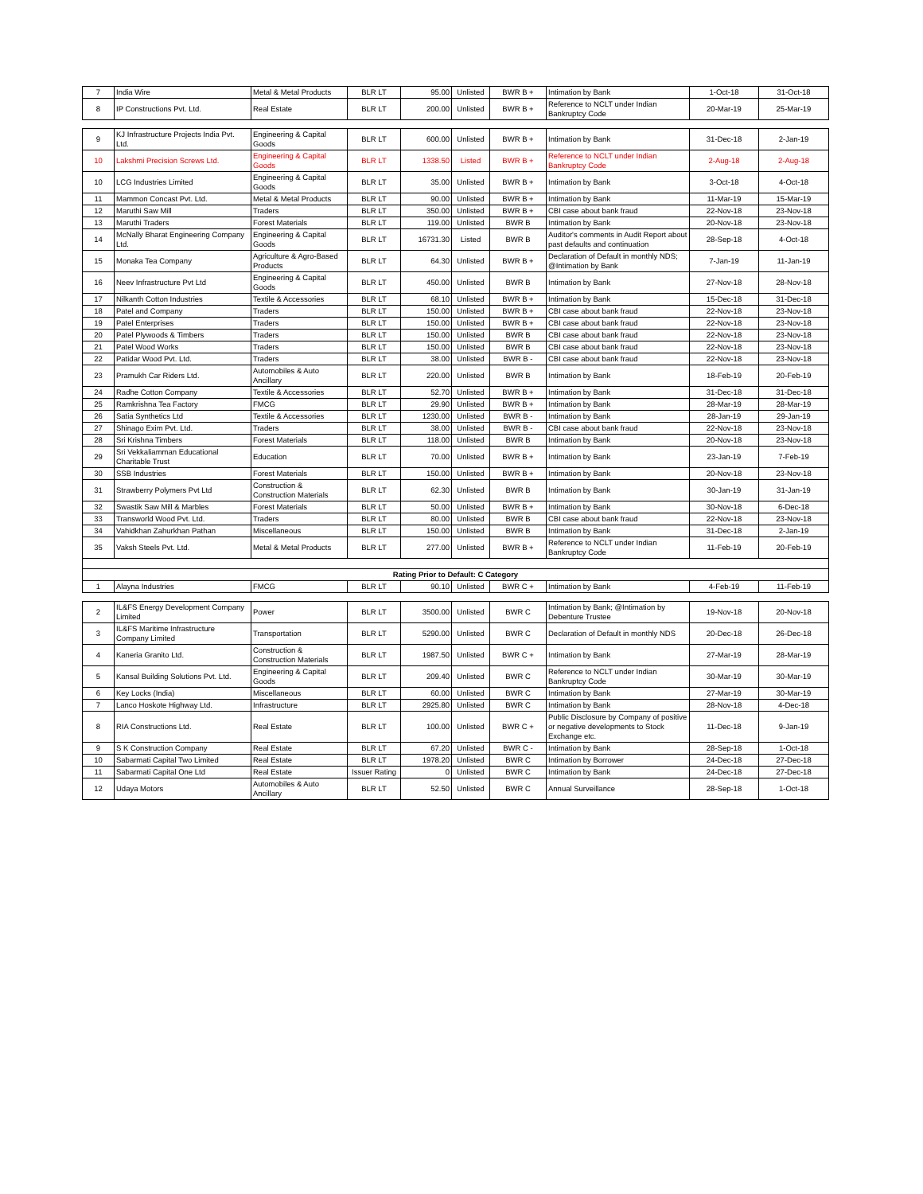| 7 | India Wire | Metal & Metal Products | BLR LT | 95.00 | Unlisted | BWR B + | Intimation by Bank | 1-Oct-18 | 31-Oct-18 |
| 8 | IP Constructions Pvt. Ltd. | Real Estate | BLR LT | 200.00 | Unlisted | BWR B + | Reference to NCLT under Indian Bankruptcy Code | 20-Mar-19 | 25-Mar-19 |
| 9 | KJ Infrastructure Projects India Pvt. Ltd. | Engineering & Capital Goods | BLR LT | 600.00 | Unlisted | BWR B + | Intimation by Bank | 31-Dec-18 | 2-Jan-19 |
| 10 | Lakshmi Precision Screws Ltd. | Engineering & Capital Goods | BLR LT | 1338.50 | Listed | BWR B + | Reference to NCLT under Indian Bankruptcy Code | 2-Aug-18 | 2-Aug-18 |
| 10 | LCG Industries Limited | Engineering & Capital Goods | BLR LT | 35.00 | Unlisted | BWR B + | Intimation by Bank | 3-Oct-18 | 4-Oct-18 |
| 11 | Mammon Concast Pvt. Ltd. | Metal & Metal Products | BLR LT | 90.00 | Unlisted | BWR B + | Intimation by Bank | 11-Mar-19 | 15-Mar-19 |
| 12 | Maruthi Saw Mill | Traders | BLR LT | 350.00 | Unlisted | BWR B + | CBI case about bank fraud | 22-Nov-18 | 23-Nov-18 |
| 13 | Maruthi Traders | Forest Materials | BLR LT | 119.00 | Unlisted | BWR B | Intimation by Bank | 20-Nov-18 | 23-Nov-18 |
| 14 | McNally Bharat Engineering Company Ltd. | Engineering & Capital Goods | BLR LT | 16731.30 | Listed | BWR B | Auditor's comments in Audit Report about past defaults and continuation | 28-Sep-18 | 4-Oct-18 |
| 15 | Monaka Tea Company | Agriculture & Agro-Based Products | BLR LT | 64.30 | Unlisted | BWR B + | Declaration of Default in monthly NDS; @Intimation by Bank | 7-Jan-19 | 11-Jan-19 |
| 16 | Neev Infrastructure Pvt Ltd | Engineering & Capital Goods | BLR LT | 450.00 | Unlisted | BWR B | Intimation by Bank | 27-Nov-18 | 28-Nov-18 |
| 17 | Nilkanth Cotton Industries | Textile & Accessories | BLR LT | 68.10 | Unlisted | BWR B + | Intimation by Bank | 15-Dec-18 | 31-Dec-18 |
| 18 | Patel and Company | Traders | BLR LT | 150.00 | Unlisted | BWR B + | CBI case about bank fraud | 22-Nov-18 | 23-Nov-18 |
| 19 | Patel Enterprises | Traders | BLR LT | 150.00 | Unlisted | BWR B + | CBI case about bank fraud | 22-Nov-18 | 23-Nov-18 |
| 20 | Patel Plywoods & Timbers | Traders | BLR LT | 150.00 | Unlisted | BWR B | CBI case about bank fraud | 22-Nov-18 | 23-Nov-18 |
| 21 | Patel Wood Works | Traders | BLR LT | 150.00 | Unlisted | BWR B | CBI case about bank fraud | 22-Nov-18 | 23-Nov-18 |
| 22 | Patidar Wood Pvt. Ltd. | Traders | BLR LT | 38.00 | Unlisted | BWR B - | CBI case about bank fraud | 22-Nov-18 | 23-Nov-18 |
| 23 | Pramukh Car Riders Ltd. | Automobiles & Auto Ancillary | BLR LT | 220.00 | Unlisted | BWR B | Intimation by Bank | 18-Feb-19 | 20-Feb-19 |
| 24 | Radhe Cotton Company | Textile & Accessories | BLR LT | 52.70 | Unlisted | BWR B + | Intimation by Bank | 31-Dec-18 | 31-Dec-18 |
| 25 | Ramkrishna Tea Factory | FMCG | BLR LT | 29.90 | Unlisted | BWR B + | Intimation by Bank | 28-Mar-19 | 28-Mar-19 |
| 26 | Satia Synthetics Ltd | Textile & Accessories | BLR LT | 1230.00 | Unlisted | BWR B - | Intimation by Bank | 28-Jan-19 | 29-Jan-19 |
| 27 | Shinago Exim Pvt. Ltd. | Traders | BLR LT | 38.00 | Unlisted | BWR B - | CBI case about bank fraud | 22-Nov-18 | 23-Nov-18 |
| 28 | Sri Krishna Timbers | Forest Materials | BLR LT | 118.00 | Unlisted | BWR B | Intimation by Bank | 20-Nov-18 | 23-Nov-18 |
| 29 | Sri Vekkaliamman Educational Charitable Trust | Education | BLR LT | 70.00 | Unlisted | BWR B + | Intimation by Bank | 23-Jan-19 | 7-Feb-19 |
| 30 | SSB Industries | Forest Materials | BLR LT | 150.00 | Unlisted | BWR B + | Intimation by Bank | 20-Nov-18 | 23-Nov-18 |
| 31 | Strawberry Polymers Pvt Ltd | Construction & Construction Materials | BLR LT | 62.30 | Unlisted | BWR B | Intimation by Bank | 30-Jan-19 | 31-Jan-19 |
| 32 | Swastik Saw Mill & Marbles | Forest Materials | BLR LT | 50.00 | Unlisted | BWR B + | Intimation by Bank | 30-Nov-18 | 6-Dec-18 |
| 33 | Transworld Wood Pvt. Ltd. | Traders | BLR LT | 80.00 | Unlisted | BWR B | CBI case about bank fraud | 22-Nov-18 | 23-Nov-18 |
| 34 | Vahidkhan Zahurkhan Pathan | Miscellaneous | BLR LT | 150.00 | Unlisted | BWR B | Intimation by Bank | 31-Dec-18 | 2-Jan-19 |
| 35 | Vaksh Steels Pvt. Ltd. | Metal & Metal Products | BLR LT | 277.00 | Unlisted | BWR B + | Reference to NCLT under Indian Bankruptcy Code | 11-Feb-19 | 20-Feb-19 |
| Rating Prior to Default: C Category | | | | | | | | | |
| 1 | Alayna Industries | FMCG | BLR LT | 90.10 | Unlisted | BWR C + | Intimation by Bank | 4-Feb-19 | 11-Feb-19 |
| 2 | IL&FS Energy Development Company Limited | Power | BLR LT | 3500.00 | Unlisted | BWR C | Intimation by Bank; @Intimation by Debenture Trustee | 19-Nov-18 | 20-Nov-18 |
| 3 | IL&FS Maritime Infrastructure Company Limited | Transportation | BLR LT | 5290.00 | Unlisted | BWR C | Declaration of Default in monthly NDS | 20-Dec-18 | 26-Dec-18 |
| 4 | Kaneria Granito Ltd. | Construction & Construction Materials | BLR LT | 1987.50 | Unlisted | BWR C + | Intimation by Bank | 27-Mar-19 | 28-Mar-19 |
| 5 | Kansal Building Solutions Pvt. Ltd. | Engineering & Capital Goods | BLR LT | 209.40 | Unlisted | BWR C | Reference to NCLT under Indian Bankruptcy Code | 30-Mar-19 | 30-Mar-19 |
| 6 | Key Locks (India) | Miscellaneous | BLR LT | 60.00 | Unlisted | BWR C | Intimation by Bank | 27-Mar-19 | 30-Mar-19 |
| 7 | Lanco Hoskote Highway Ltd. | Infrastructure | BLR LT | 2925.80 | Unlisted | BWR C | Intimation by Bank | 28-Nov-18 | 4-Dec-18 |
| 8 | RIA Constructions Ltd. | Real Estate | BLR LT | 100.00 | Unlisted | BWR C + | Public Disclosure by Company of positive or negative developments to Stock Exchange etc. | 11-Dec-18 | 9-Jan-19 |
| 9 | S K Construction Company | Real Estate | BLR LT | 67.20 | Unlisted | BWR C - | Intimation by Bank | 28-Sep-18 | 1-Oct-18 |
| 10 | Sabarmati Capital Two Limited | Real Estate | BLR LT | 1978.20 | Unlisted | BWR C | Intimation by Borrower | 24-Dec-18 | 27-Dec-18 |
| 11 | Sabarmati Capital One Ltd | Real Estate | Issuer Rating | 0 | Unlisted | BWR C | Intimation by Bank | 24-Dec-18 | 27-Dec-18 |
| 12 | Udaya Motors | Automobiles & Auto Ancillary | BLR LT | 52.50 | Unlisted | BWR C | Annual Surveillance | 28-Sep-18 | 1-Oct-18 |